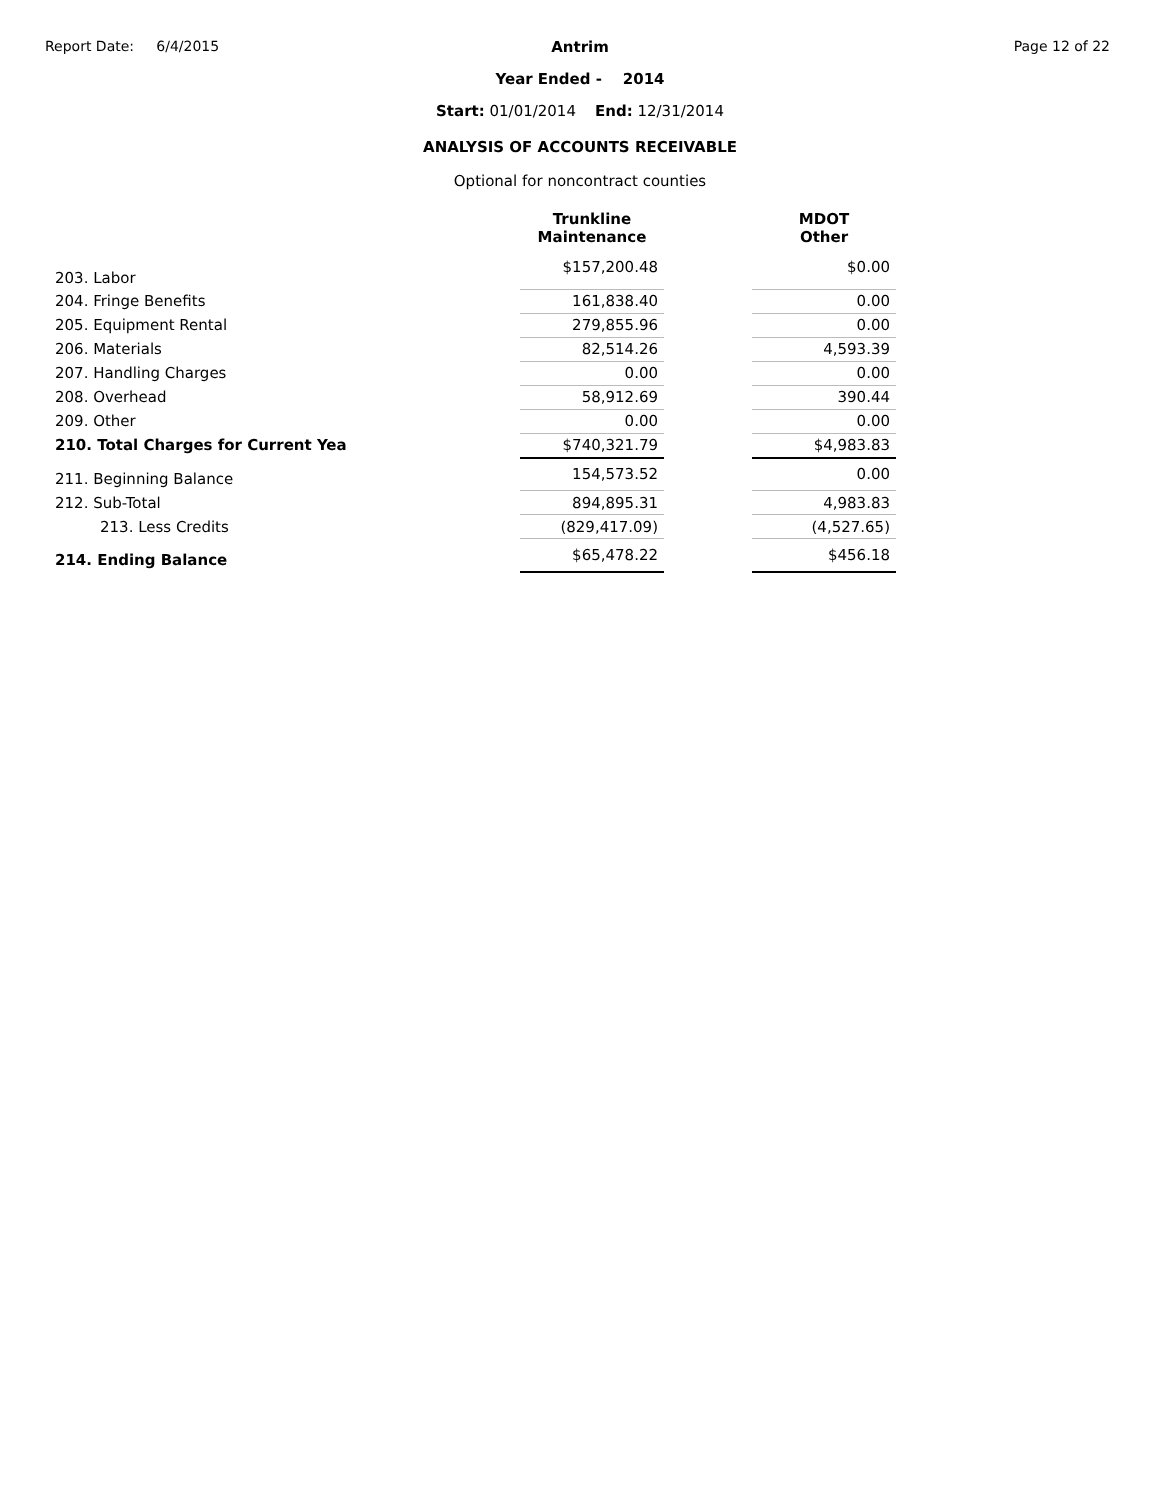Report Date: 6/4/2015 Page 12 of 22
Antrim
Year Ended - 2014
Start: 01/01/2014 End: 12/31/2014
ANALYSIS OF ACCOUNTS RECEIVABLE
Optional for noncontract counties
| | Trunkline Maintenance | | MDOT Other |
| 203. Labor | $157,200.48 | | $0.00 |
| 204. Fringe Benefits | 161,838.40 | | 0.00 |
| 205. Equipment Rental | 279,855.96 | | 0.00 |
| 206. Materials | 82,514.26 | | 4,593.39 |
| 207. Handling Charges | 0.00 | | 0.00 |
| 208. Overhead | 58,912.69 | | 390.44 |
| 209. Other | 0.00 | | 0.00 |
| 210. Total Charges for Current Yea | $740,321.79 | | $4,983.83 |
| 211. Beginning Balance | 154,573.52 | | 0.00 |
| 212. Sub-Total | 894,895.31 | | 4,983.83 |
| 213. Less Credits | (829,417.09) | | (4,527.65) |
| 214. Ending Balance | $65,478.22 | | $456.18 |